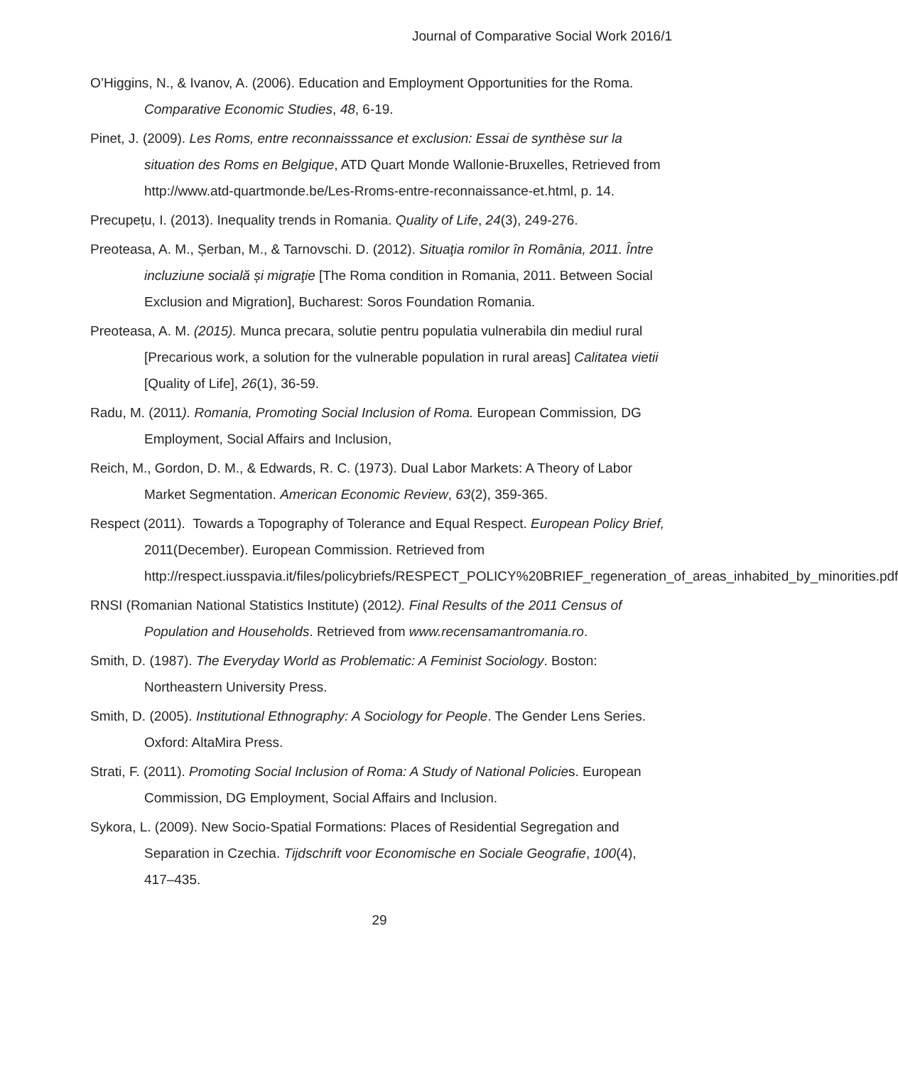Journal of Comparative Social Work 2016/1
O’Higgins, N., & Ivanov, A. (2006). Education and Employment Opportunities for the Roma. Comparative Economic Studies, 48, 6-19.
Pinet, J. (2009). Les Roms, entre reconnaisssance et exclusion: Essai de synthèse sur la situation des Roms en Belgique, ATD Quart Monde Wallonie-Bruxelles, Retrieved from http://www.atd-quartmonde.be/Les-Rroms-entre-reconnaissance-et.html, p. 14.
Precupețu, I. (2013). Inequality trends in Romania. Quality of Life, 24(3), 249-276.
Preoteasa, A. M., Șerban, M., & Tarnovschi. D. (2012). Situaţia romilor în România, 2011. Între incluziune socială și migraţie [The Roma condition in Romania, 2011. Between Social Exclusion and Migration], Bucharest: Soros Foundation Romania.
Preoteasa, A. M. (2015). Munca precara, solutie pentru populatia vulnerabila din mediul rural [Precarious work, a solution for the vulnerable population in rural areas] Calitatea vietii [Quality of Life], 26(1), 36-59.
Radu, M. (2011). Romania, Promoting Social Inclusion of Roma. European Commission, DG Employment, Social Affairs and Inclusion,
Reich, M., Gordon, D. M., & Edwards, R. C. (1973). Dual Labor Markets: A Theory of Labor Market Segmentation. American Economic Review, 63(2), 359-365.
Respect (2011). Towards a Topography of Tolerance and Equal Respect. European Policy Brief, 2011(December). European Commission. Retrieved from http://respect.iusspavia.it/files/policybriefs/RESPECT_POLICY%20BRIEF_regeneration_of_areas_inhabited_by_minorities.pdf
RNSI (Romanian National Statistics Institute) (2012). Final Results of the 2011 Census of Population and Households. Retrieved from www.recensamantromania.ro.
Smith, D. (1987). The Everyday World as Problematic: A Feminist Sociology. Boston: Northeastern University Press.
Smith, D. (2005). Institutional Ethnography: A Sociology for People. The Gender Lens Series. Oxford: AltaMira Press.
Strati, F. (2011). Promoting Social Inclusion of Roma: A Study of National Policies. European Commission, DG Employment, Social Affairs and Inclusion.
Sykora, L. (2009). New Socio-Spatial Formations: Places of Residential Segregation and Separation in Czechia. Tijdschrift voor Economische en Sociale Geografie, 100(4), 417–435.
29